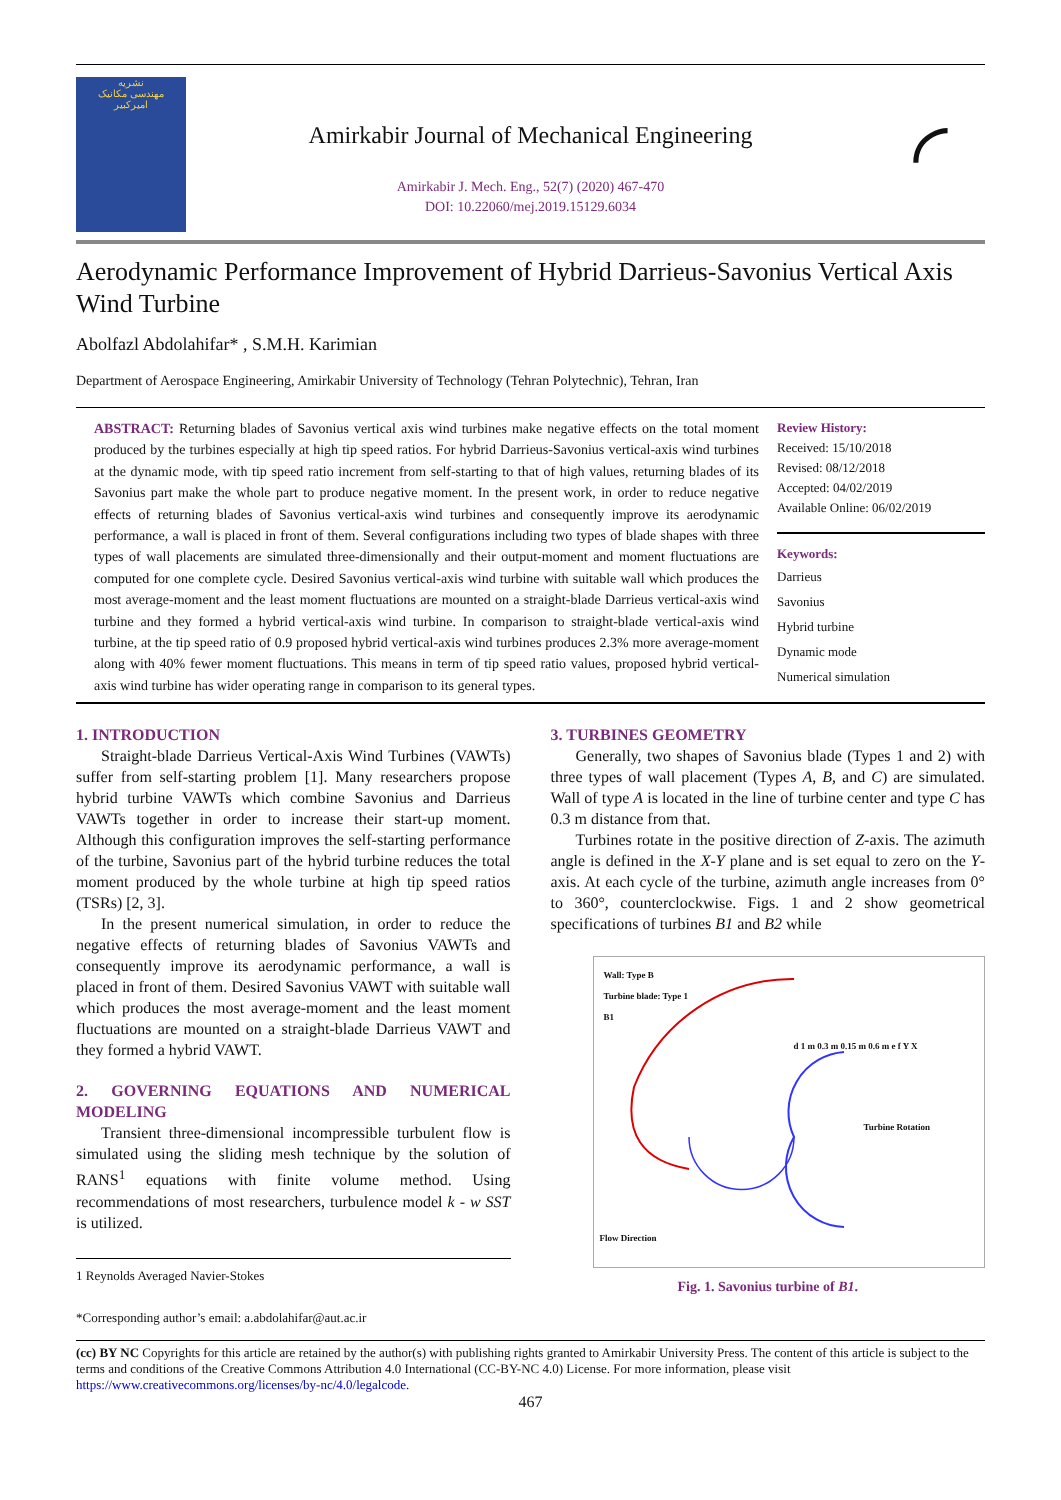نشریه
مهندسی مکانیک
امیرکبیر
Amirkabir Journal of Mechanical Engineering
Amirkabir J. Mech. Eng., 52(7) (2020) 467-470
DOI: 10.22060/mej.2019.15129.6034
◜
Aerodynamic Performance Improvement of Hybrid Darrieus-Savonius Vertical Axis Wind Turbine
Abolfazl Abdolahifar* , S.M.H. Karimian
Department of Aerospace Engineering, Amirkabir University of Technology (Tehran Polytechnic), Tehran, Iran
ABSTRACT: Returning blades of Savonius vertical axis wind turbines make negative effects on the total moment produced by the turbines especially at high tip speed ratios. For hybrid Darrieus-Savonius vertical-axis wind turbines at the dynamic mode, with tip speed ratio increment from self-starting to that of high values, returning blades of its Savonius part make the whole part to produce negative moment. In the present work, in order to reduce negative effects of returning blades of Savonius vertical-axis wind turbines and consequently improve its aerodynamic performance, a wall is placed in front of them. Several configurations including two types of blade shapes with three types of wall placements are simulated three-dimensionally and their output-moment and moment fluctuations are computed for one complete cycle. Desired Savonius vertical-axis wind turbine with suitable wall which produces the most average-moment and the least moment fluctuations are mounted on a straight-blade Darrieus vertical-axis wind turbine and they formed a hybrid vertical-axis wind turbine. In comparison to straight-blade vertical-axis wind turbine, at the tip speed ratio of 0.9 proposed hybrid vertical-axis wind turbines produces 2.3% more average-moment along with 40% fewer moment fluctuations. This means in term of tip speed ratio values, proposed hybrid vertical-axis wind turbine has wider operating range in comparison to its general types.
Review History:
Received: 15/10/2018
Revised: 08/12/2018
Accepted: 04/02/2019
Available Online: 06/02/2019
Keywords:
Darrieus
Savonius
Hybrid turbine
Dynamic mode
Numerical simulation
1. INTRODUCTION
Straight-blade Darrieus Vertical-Axis Wind Turbines (VAWTs) suffer from self-starting problem [1]. Many researchers propose hybrid turbine VAWTs which combine Savonius and Darrieus VAWTs together in order to increase their start-up moment. Although this configuration improves the self-starting performance of the turbine, Savonius part of the hybrid turbine reduces the total moment produced by the whole turbine at high tip speed ratios (TSRs) [2, 3].
In the present numerical simulation, in order to reduce the negative effects of returning blades of Savonius VAWTs and consequently improve its aerodynamic performance, a wall is placed in front of them. Desired Savonius VAWT with suitable wall which produces the most average-moment and the least moment fluctuations are mounted on a straight-blade Darrieus VAWT and they formed a hybrid VAWT.
2. GOVERNING EQUATIONS AND NUMERICAL MODELING
Transient three-dimensional incompressible turbulent flow is simulated using the sliding mesh technique by the solution of RANS<sup>1</sup> equations with finite volume method. Using recommendations of most researchers, turbulence model k - w SST is utilized.
1 Reynolds Averaged Navier-Stokes
*Corresponding author’s email: a.abdolahifar@aut.ac.ir
3. TURBINES GEOMETRY
Generally, two shapes of Savonius blade (Types 1 and 2) with three types of wall placement (Types A, B, and C) are simulated. Wall of type A is located in the line of turbine center and type C has 0.3 m distance from that.
Turbines rotate in the positive direction of Z-axis. The azimuth angle is defined in the X-Y plane and is set equal to zero on the Y-axis. At each cycle of the turbine, azimuth angle increases from 0° to 360°, counterclockwise. Figs. 1 and 2 show geometrical specifications of turbines B1 and B2 while
Wall: Type B
Turbine blade: Type 1
B1
d 1 m 0.3 m 0.15 m 0.6 m e f Y X
Turbine Rotation
Flow Direction
Fig. 1. Savonius turbine of B1.
(cc) BY NC Copyrights for this article are retained by the author(s) with publishing rights granted to Amirkabir University Press. The content of this article is subject to the terms and conditions of the Creative Commons Attribution 4.0 International (CC-BY-NC 4.0) License. For more information, please visit https://www.creativecommons.org/licenses/by-nc/4.0/legalcode.
467